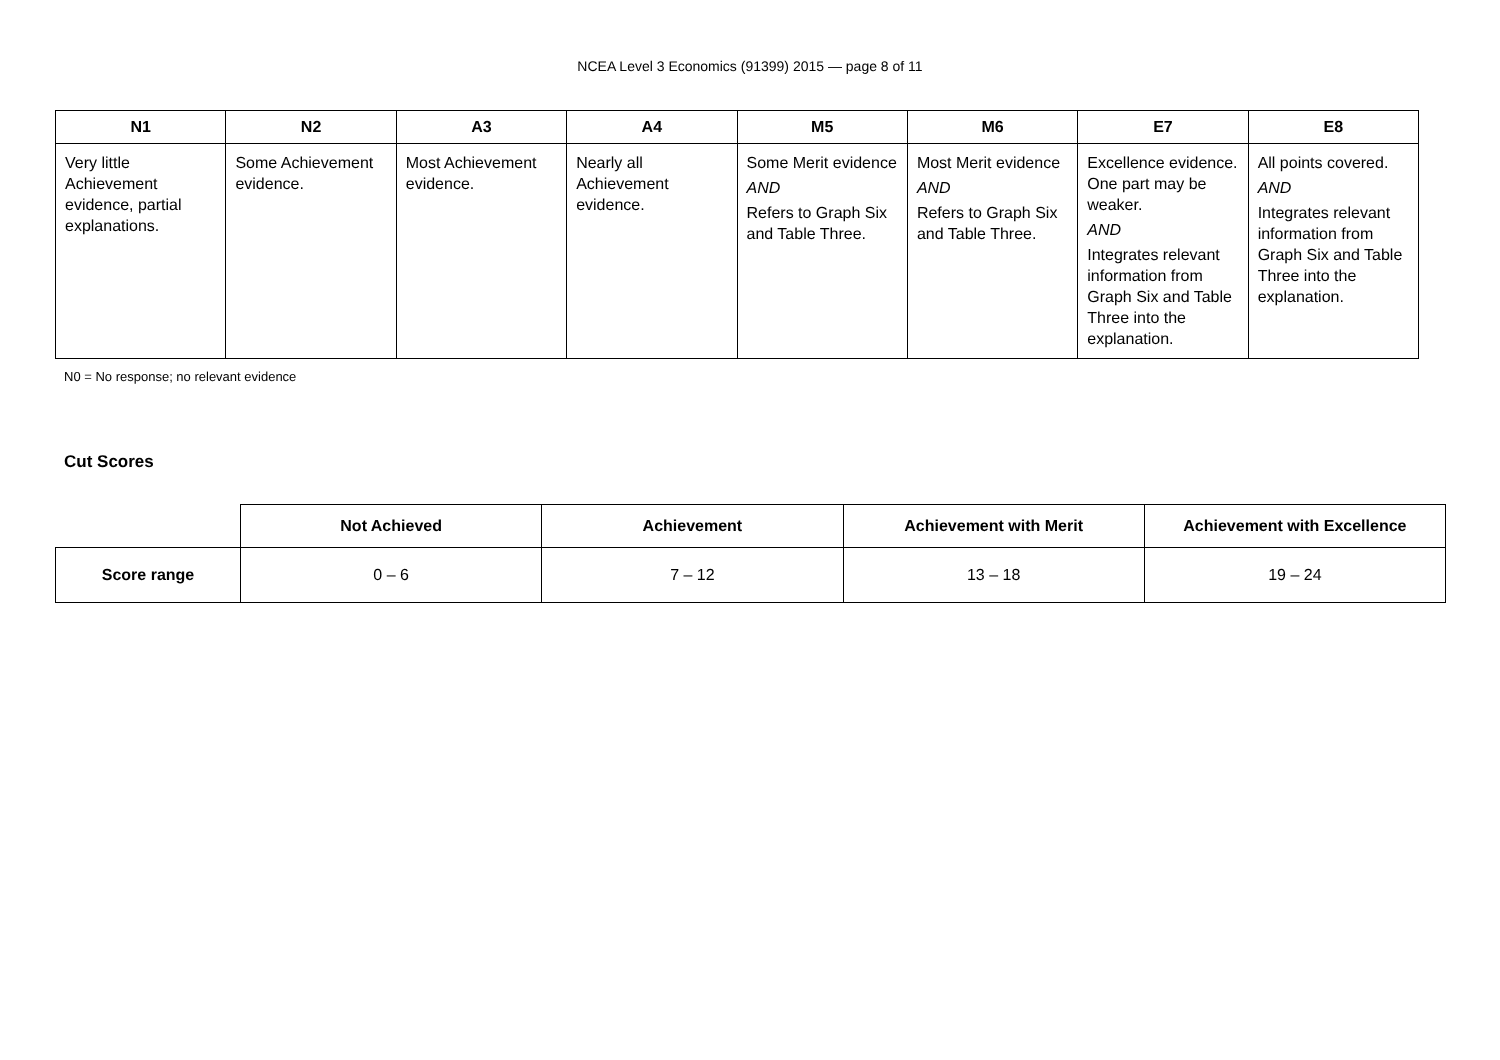NCEA Level 3 Economics (91399) 2015 — page 8 of 11
| N1 | N2 | A3 | A4 | M5 | M6 | E7 | E8 |
| --- | --- | --- | --- | --- | --- | --- | --- |
| Very little Achievement evidence, partial explanations. | Some Achievement evidence. | Most Achievement evidence. | Nearly all Achievement evidence. | Some Merit evidence AND Refers to Graph Six and Table Three. | Most Merit evidence AND Refers to Graph Six and Table Three. | Excellence evidence. One part may be weaker. AND Integrates relevant information from Graph Six and Table Three into the explanation. | All points covered. AND Integrates relevant information from Graph Six and Table Three into the explanation. |
N0 = No response; no relevant evidence
Cut Scores
| | Not Achieved | Achievement | Achievement with Merit | Achievement with Excellence |
| --- | --- | --- | --- | --- |
| Score range | 0 – 6 | 7 – 12 | 13 – 18 | 19 – 24 |